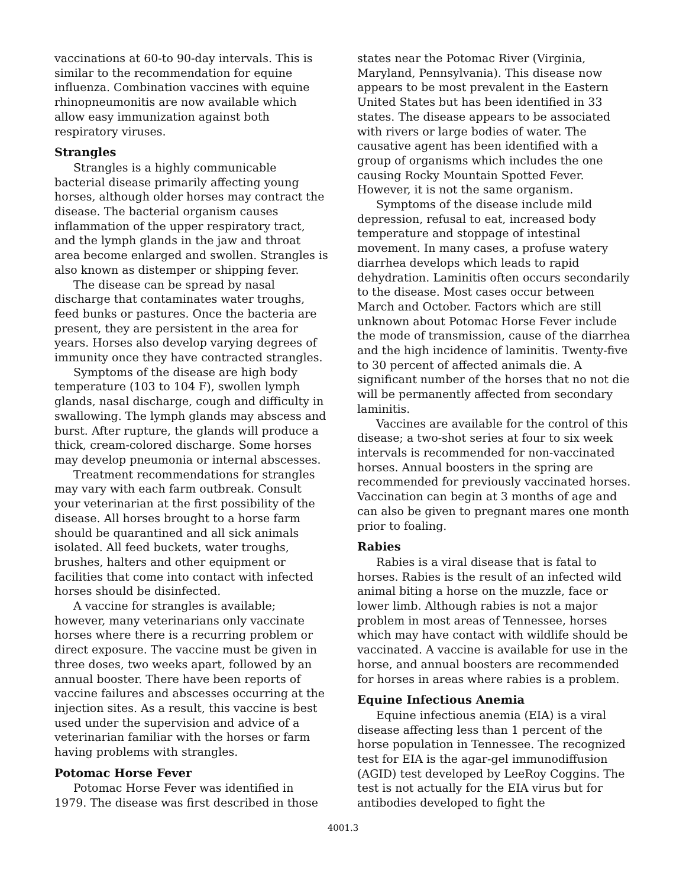vaccinations at 60-to 90-day intervals. This is similar to the recommendation for equine influenza. Combination vaccines with equine rhinopneumonitis are now available which allow easy immunization against both respiratory viruses.
Strangles
Strangles is a highly communicable bacterial disease primarily affecting young horses, although older horses may contract the disease. The bacterial organism causes inflammation of the upper respiratory tract, and the lymph glands in the jaw and throat area become enlarged and swollen. Strangles is also known as distemper or shipping fever.
The disease can be spread by nasal discharge that contaminates water troughs, feed bunks or pastures. Once the bacteria are present, they are persistent in the area for years. Horses also develop varying degrees of immunity once they have contracted strangles.
Symptoms of the disease are high body temperature (103 to 104 F), swollen lymph glands, nasal discharge, cough and difficulty in swallowing. The lymph glands may abscess and burst. After rupture, the glands will produce a thick, cream-colored discharge. Some horses may develop pneumonia or internal abscesses.
Treatment recommendations for strangles may vary with each farm outbreak. Consult your veterinarian at the first possibility of the disease. All horses brought to a horse farm should be quarantined and all sick animals isolated. All feed buckets, water troughs, brushes, halters and other equipment or facilities that come into contact with infected horses should be disinfected.
A vaccine for strangles is available; however, many veterinarians only vaccinate horses where there is a recurring problem or direct exposure. The vaccine must be given in three doses, two weeks apart, followed by an annual booster. There have been reports of vaccine failures and abscesses occurring at the injection sites. As a result, this vaccine is best used under the supervision and advice of a veterinarian familiar with the horses or farm having problems with strangles.
Potomac Horse Fever
Potomac Horse Fever was identified in 1979. The disease was first described in those
states near the Potomac River (Virginia, Maryland, Pennsylvania). This disease now appears to be most prevalent in the Eastern United States but has been identified in 33 states. The disease appears to be associated with rivers or large bodies of water. The causative agent has been identified with a group of organisms which includes the one causing Rocky Mountain Spotted Fever. However, it is not the same organism.
Symptoms of the disease include mild depression, refusal to eat, increased body temperature and stoppage of intestinal movement. In many cases, a profuse watery diarrhea develops which leads to rapid dehydration. Laminitis often occurs secondarily to the disease. Most cases occur between March and October. Factors which are still unknown about Potomac Horse Fever include the mode of transmission, cause of the diarrhea and the high incidence of laminitis. Twenty-five to 30 percent of affected animals die. A significant number of the horses that no not die will be permanently affected from secondary laminitis.
Vaccines are available for the control of this disease; a two-shot series at four to six week intervals is recommended for non-vaccinated horses. Annual boosters in the spring are recommended for previously vaccinated horses. Vaccination can begin at 3 months of age and can also be given to pregnant mares one month prior to foaling.
Rabies
Rabies is a viral disease that is fatal to horses. Rabies is the result of an infected wild animal biting a horse on the muzzle, face or lower limb. Although rabies is not a major problem in most areas of Tennessee, horses which may have contact with wildlife should be vaccinated. A vaccine is available for use in the horse, and annual boosters are recommended for horses in areas where rabies is a problem.
Equine Infectious Anemia
Equine infectious anemia (EIA) is a viral disease affecting less than 1 percent of the horse population in Tennessee. The recognized test for EIA is the agar-gel immunodiffusion (AGID) test developed by LeeRoy Coggins. The test is not actually for the EIA virus but for antibodies developed to fight the
4001.3